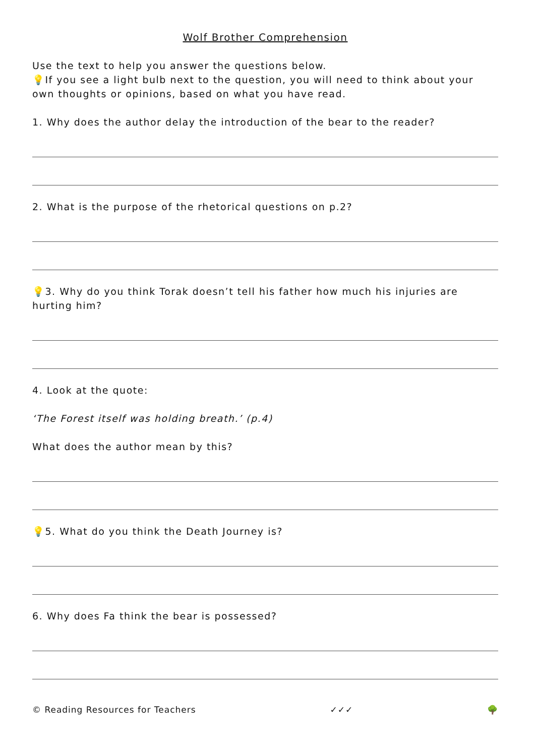Wolf Brother Comprehension
Use the text to help you answer the questions below.
💡If you see a light bulb next to the question, you will need to think about your own thoughts or opinions, based on what you have read.
1. Why does the author delay the introduction of the bear to the reader?
2. What is the purpose of the rhetorical questions on p.2?
💡3. Why do you think Torak doesn’t tell his father how much his injuries are hurting him?
4. Look at the quote:
‘The Forest itself was holding breath.’ (p.4)
What does the author mean by this?
💡5. What do you think the Death Journey is?
6. Why does Fa think the bear is possessed?
© Reading Resources for Teachers ✓✓✓ 🌳